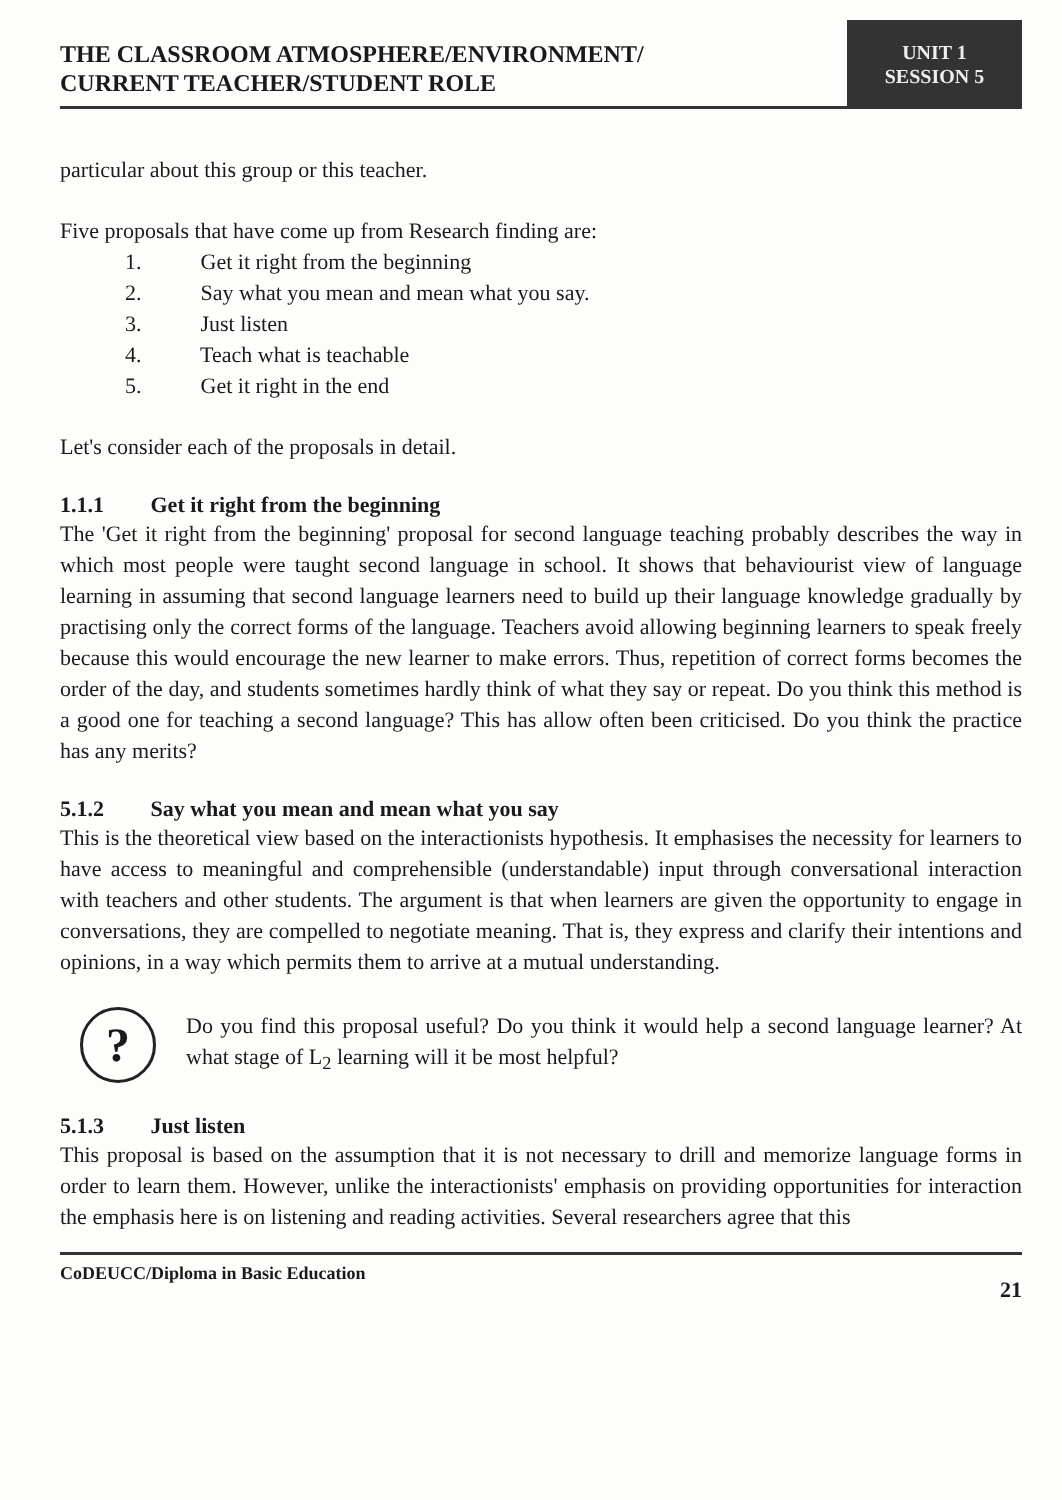THE CLASSROOM ATMOSPHERE/ENVIRONMENT/
CURRENT TEACHER/STUDENT ROLE
UNIT 1
SESSION 5
particular about this group or this teacher.
Five proposals that have come up from Research finding are:
1. Get it right from the beginning
2. Say what you mean and mean what you say.
3. Just listen
4. Teach what is teachable
5. Get it right in the end
Let's consider each of the proposals in detail.
1.1.1 Get it right from the beginning
The 'Get it right from the beginning' proposal for second language teaching probably describes the way in which most people were taught second language in school. It shows that behaviourist view of language learning in assuming that second language learners need to build up their language knowledge gradually by practising only the correct forms of the language. Teachers avoid allowing beginning learners to speak freely because this would encourage the new learner to make errors. Thus, repetition of correct forms becomes the order of the day, and students sometimes hardly think of what they say or repeat. Do you think this method is a good one for teaching a second language? This has allow often been criticised. Do you think the practice has any merits?
5.1.2 Say what you mean and mean what you say
This is the theoretical view based on the interactionists hypothesis. It emphasises the necessity for learners to have access to meaningful and comprehensible (understandable) input through conversational interaction with teachers and other students. The argument is that when learners are given the opportunity to engage in conversations, they are compelled to negotiate meaning. That is, they express and clarify their intentions and opinions, in a way which permits them to arrive at a mutual understanding.
?
Do you find this proposal useful? Do you think it would help a second language learner? At what stage of L<sub>2</sub> learning will it be most helpful?
5.1.3 Just listen
This proposal is based on the assumption that it is not necessary to drill and memorize language forms in order to learn them. However, unlike the interactionists' emphasis on providing opportunities for interaction the emphasis here is on listening and reading activities. Several researchers agree that this
CoDEUCC/Diploma in Basic Education 21